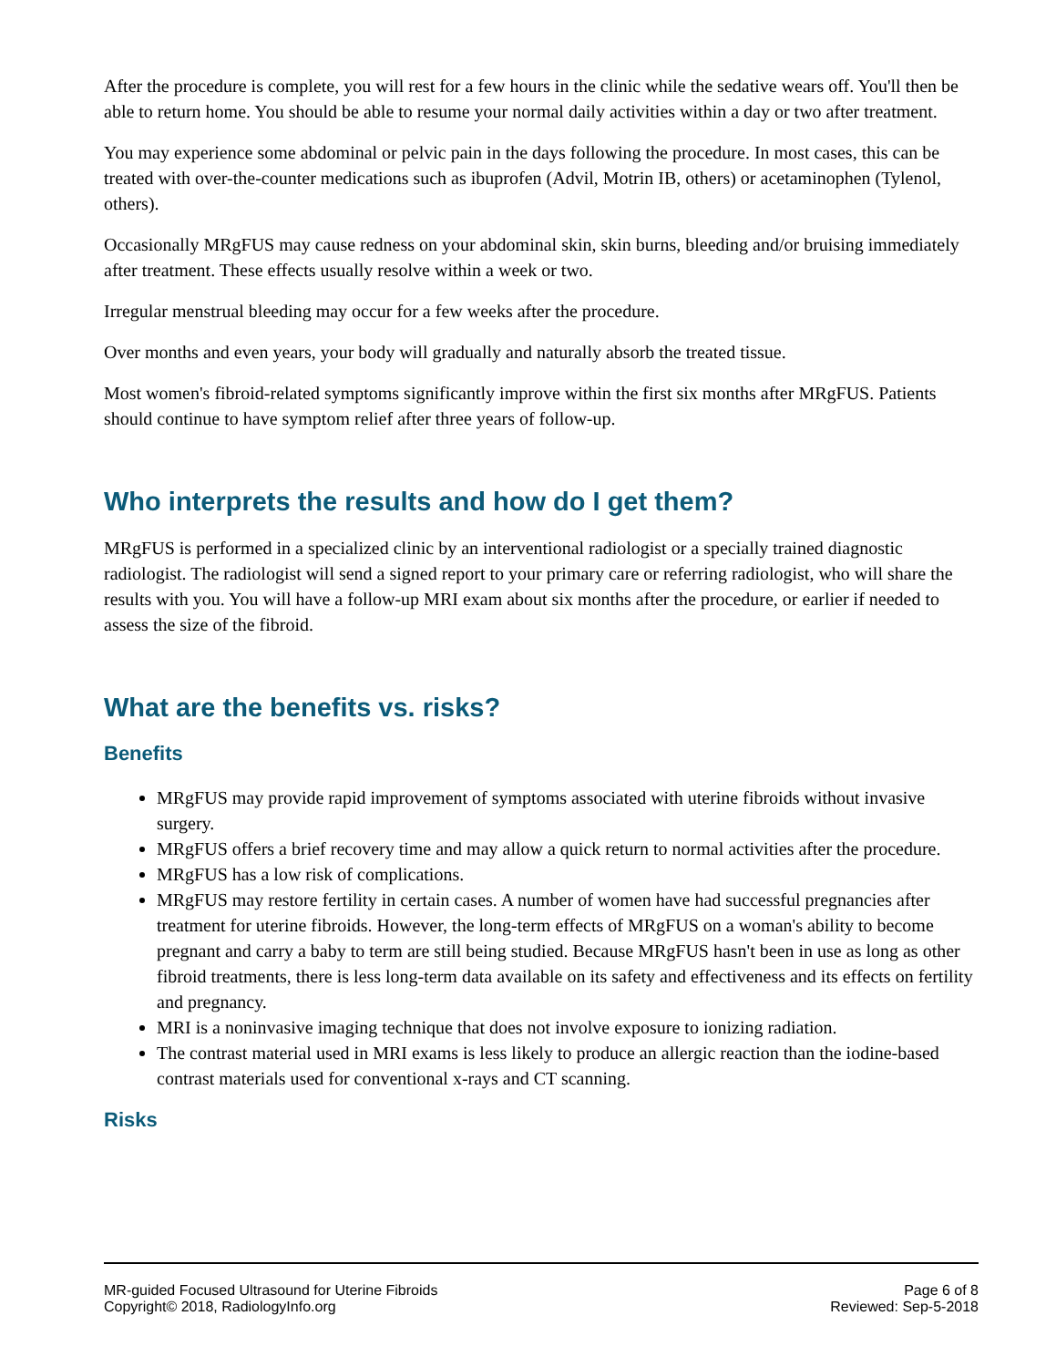After the procedure is complete, you will rest for a few hours in the clinic while the sedative wears off. You'll then be able to return home. You should be able to resume your normal daily activities within a day or two after treatment.
You may experience some abdominal or pelvic pain in the days following the procedure. In most cases, this can be treated with over-the-counter medications such as ibuprofen (Advil, Motrin IB, others) or acetaminophen (Tylenol, others).
Occasionally MRgFUS may cause redness on your abdominal skin, skin burns, bleeding and/or bruising immediately after treatment. These effects usually resolve within a week or two.
Irregular menstrual bleeding may occur for a few weeks after the procedure.
Over months and even years, your body will gradually and naturally absorb the treated tissue.
Most women's fibroid-related symptoms significantly improve within the first six months after MRgFUS. Patients should continue to have symptom relief after three years of follow-up.
Who interprets the results and how do I get them?
MRgFUS is performed in a specialized clinic by an interventional radiologist or a specially trained diagnostic radiologist. The radiologist will send a signed report to your primary care or referring radiologist, who will share the results with you. You will have a follow-up MRI exam about six months after the procedure, or earlier if needed to assess the size of the fibroid.
What are the benefits vs. risks?
Benefits
MRgFUS may provide rapid improvement of symptoms associated with uterine fibroids without invasive surgery.
MRgFUS offers a brief recovery time and may allow a quick return to normal activities after the procedure.
MRgFUS has a low risk of complications.
MRgFUS may restore fertility in certain cases. A number of women have had successful pregnancies after treatment for uterine fibroids. However, the long-term effects of MRgFUS on a woman's ability to become pregnant and carry a baby to term are still being studied. Because MRgFUS hasn't been in use as long as other fibroid treatments, there is less long-term data available on its safety and effectiveness and its effects on fertility and pregnancy.
MRI is a noninvasive imaging technique that does not involve exposure to ionizing radiation.
The contrast material used in MRI exams is less likely to produce an allergic reaction than the iodine-based contrast materials used for conventional x-rays and CT scanning.
Risks
MR-guided Focused Ultrasound for Uterine Fibroids
Copyright© 2018, RadiologyInfo.org
Page 6 of 8
Reviewed: Sep-5-2018